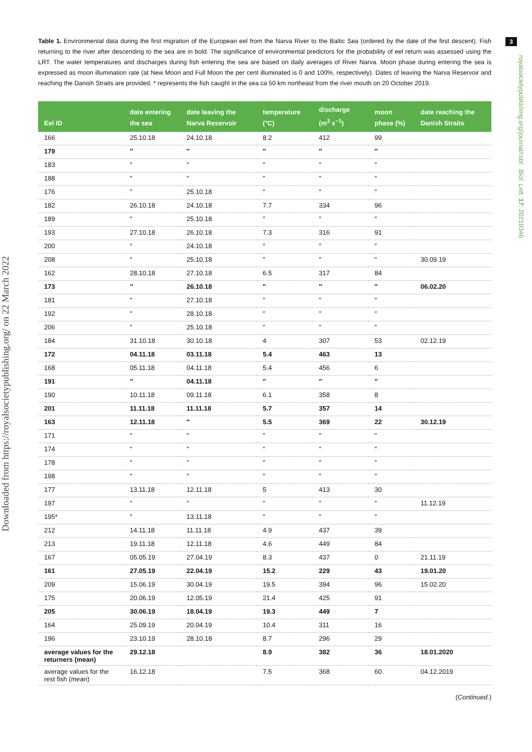Downloaded from https://royalsocietypublishing.org/ on 22 March 2022
3
royalsocietypublishing.org/journal/rsbl Biol. Lett. 17: 20210346
Table 1. Environmental data during the first migration of the European eel from the Narva River to the Baltic Sea (ordered by the date of the first descent). Fish returning to the river after descending to the sea are in bold. The significance of environmental predictors for the probability of eel return was assessed using the LRT. The water temperatures and discharges during fish entering the sea are based on daily averages of River Narva. Moon phase during entering the sea is expressed as moon illumination rate (at New Moon and Full Moon the per cent illuminated is 0 and 100%, respectively). Dates of leaving the Narva Reservoir and reaching the Danish Straits are provided. * represents the fish caught in the sea ca 50 km northeast from the river mouth on 20 October 2019.
| Eel ID | date entering the sea | date leaving the Narva Reservoir | temperature (°C) | discharge (m<sup>3</sup> s<sup>−1</sup>) | moon phase (%) | date reaching the Danish Straits |
| --- | --- | --- | --- | --- | --- | --- |
| 166 | 25.10.18 | 24.10.18 | 8.2 | 412 | 99 | |
| 179 | ″ | ″ | ″ | ″ | ″ | |
| 183 | ″ | ″ | ″ | ″ | ″ | |
| 188 | ″ | ″ | ″ | ″ | ″ | |
| 176 | ″ | 25.10.18 | ″ | ″ | ″ | |
| 182 | 26.10.18 | 24.10.18 | 7.7 | 334 | 96 | |
| 189 | ″ | 25.10.18 | ″ | ″ | ″ | |
| 193 | 27.10.18 | 26.10.18 | 7.3 | 316 | 91 | |
| 200 | ″ | 24.10.18 | ″ | ″ | ″ | |
| 208 | ″ | 25.10.18 | ″ | ″ | ″ | 30.09.19 |
| 162 | 28.10.18 | 27.10.18 | 6.5 | 317 | 84 | |
| 173 | ″ | 26.10.18 | ″ | ″ | ″ | 06.02.20 |
| 181 | ″ | 27.10.18 | ″ | ″ | ″ | |
| 192 | ″ | 28.10.18 | ″ | ″ | ″ | |
| 206 | ″ | 25.10.18 | ″ | ″ | ″ | |
| 184 | 31.10.18 | 30.10.18 | 4 | 307 | 53 | 02.12.19 |
| 172 | 04.11.18 | 03.11.18 | 5.4 | 463 | 13 | |
| 168 | 05.11.18 | 04.11.18 | 5.4 | 456 | 6 | |
| 191 | ″ | 04.11.18 | ″ | ″ | ″ | |
| 190 | 10.11.18 | 09.11.18 | 6.1 | 358 | 8 | |
| 201 | 11.11.18 | 11.11.18 | 5.7 | 357 | 14 | |
| 163 | 12.11.18 | ″ | 5.5 | 369 | 22 | 30.12.19 |
| 171 | ″ | ″ | ″ | ″ | ″ | |
| 174 | ″ | ″ | ″ | ″ | ″ | |
| 178 | ″ | ″ | ″ | ″ | ″ | |
| 198 | ″ | ″ | ″ | ″ | ″ | |
| 177 | 13.11.18 | 12.11.18 | 5 | 413 | 30 | |
| 197 | ″ | ″ | ″ | ″ | ″ | 11.12.19 |
| 195* | ″ | 13.11.18 | ″ | ″ | ″ | |
| 212 | 14.11.18 | 11.11.18 | 4.9 | 437 | 39 | |
| 213 | 19.11.18 | 12.11.18 | 4.6 | 449 | 84 | |
| 167 | 05.05.19 | 27.04.19 | 8.3 | 437 | 0 | 21.11.19 |
| 161 | 27.05.19 | 22.04.19 | 15.2 | 229 | 43 | 19.01.20 |
| 209 | 15.06.19 | 30.04.19 | 19.5 | 394 | 96 | 15.02.20 |
| 175 | 20.06.19 | 12.05.19 | 21.4 | 425 | 91 | |
| 205 | 30.06.19 | 18.04.19 | 19.3 | 449 | 7 | |
| 164 | 25.09.19 | 20.04.19 | 10.4 | 311 | 16 | |
| 196 | 23.10.19 | 28.10.18 | 8.7 | 296 | 29 | |
| average values for the returners (mean) | 29.12.18 | | 8.9 | 382 | 36 | 18.01.2020 |
| average values for the rest fish (mean) | 16.12.18 | | 7.5 | 368 | 60 | 04.12.2019 |
(Continued.)